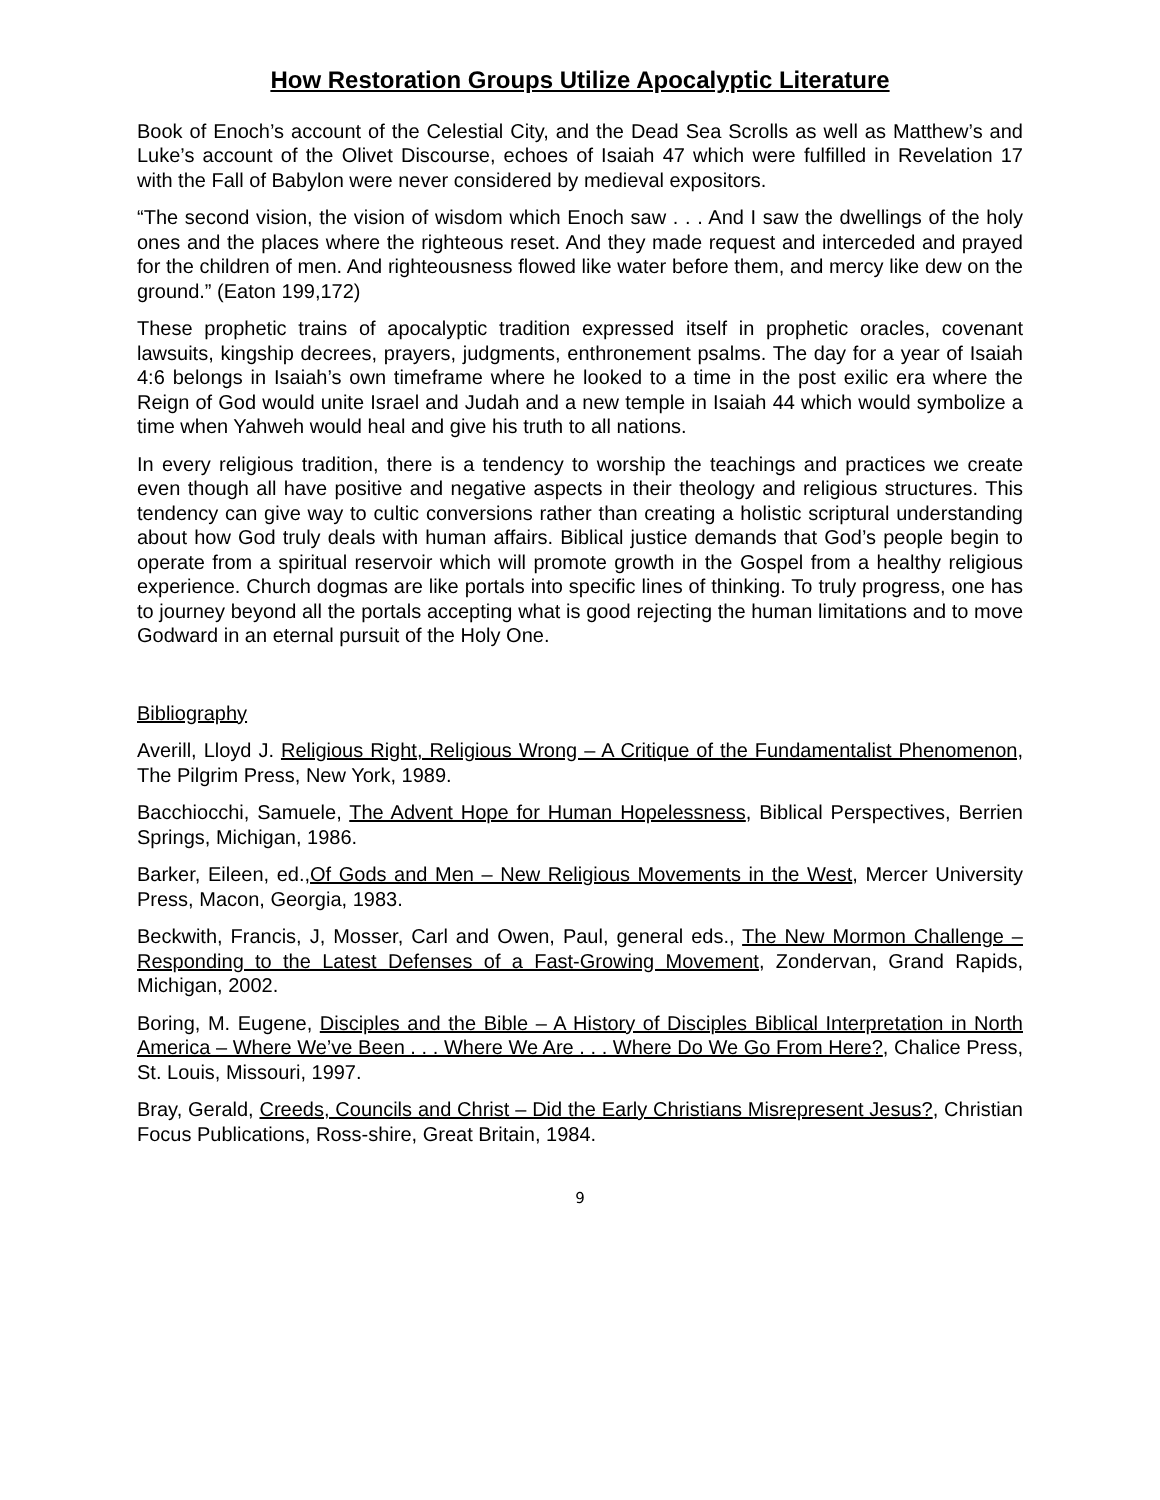How Restoration Groups Utilize Apocalyptic Literature
Book of Enoch’s account of the Celestial City, and the Dead Sea Scrolls as well as Matthew’s and Luke’s account of the Olivet Discourse, echoes of Isaiah 47 which were fulfilled in Revelation 17 with the Fall of Babylon were never considered by medieval expositors.
“The second vision, the vision of wisdom which Enoch saw . . . And I saw the dwellings of the holy ones and the places where the righteous reset. And they made request and interceded and prayed for the children of men. And righteousness flowed like water before them, and mercy like dew on the ground.” (Eaton 199,172)
These prophetic trains of apocalyptic tradition expressed itself in prophetic oracles, covenant lawsuits, kingship decrees, prayers, judgments, enthronement psalms. The day for a year of Isaiah 4:6 belongs in Isaiah’s own timeframe where he looked to a time in the post exilic era where the Reign of God would unite Israel and Judah and a new temple in Isaiah 44 which would symbolize a time when Yahweh would heal and give his truth to all nations.
In every religious tradition, there is a tendency to worship the teachings and practices we create even though all have positive and negative aspects in their theology and religious structures. This tendency can give way to cultic conversions rather than creating a holistic scriptural understanding about how God truly deals with human affairs. Biblical justice demands that God’s people begin to operate from a spiritual reservoir which will promote growth in the Gospel from a healthy religious experience. Church dogmas are like portals into specific lines of thinking. To truly progress, one has to journey beyond all the portals accepting what is good rejecting the human limitations and to move Godward in an eternal pursuit of the Holy One.
Bibliography
Averill, Lloyd J. Religious Right, Religious Wrong – A Critique of the Fundamentalist Phenomenon, The Pilgrim Press, New York, 1989.
Bacchiocchi, Samuele, The Advent Hope for Human Hopelessness, Biblical Perspectives, Berrien Springs, Michigan, 1986.
Barker, Eileen, ed.,Of Gods and Men – New Religious Movements in the West, Mercer University Press, Macon, Georgia, 1983.
Beckwith, Francis, J, Mosser, Carl and Owen, Paul, general eds., The New Mormon Challenge – Responding to the Latest Defenses of a Fast-Growing Movement, Zondervan, Grand Rapids, Michigan, 2002.
Boring, M. Eugene, Disciples and the Bible – A History of Disciples Biblical Interpretation in North America – Where We’ve Been . . . Where We Are . . . Where Do We Go From Here?, Chalice Press, St. Louis, Missouri, 1997.
Bray, Gerald, Creeds, Councils and Christ – Did the Early Christians Misrepresent Jesus?, Christian Focus Publications, Ross-shire, Great Britain, 1984.
9